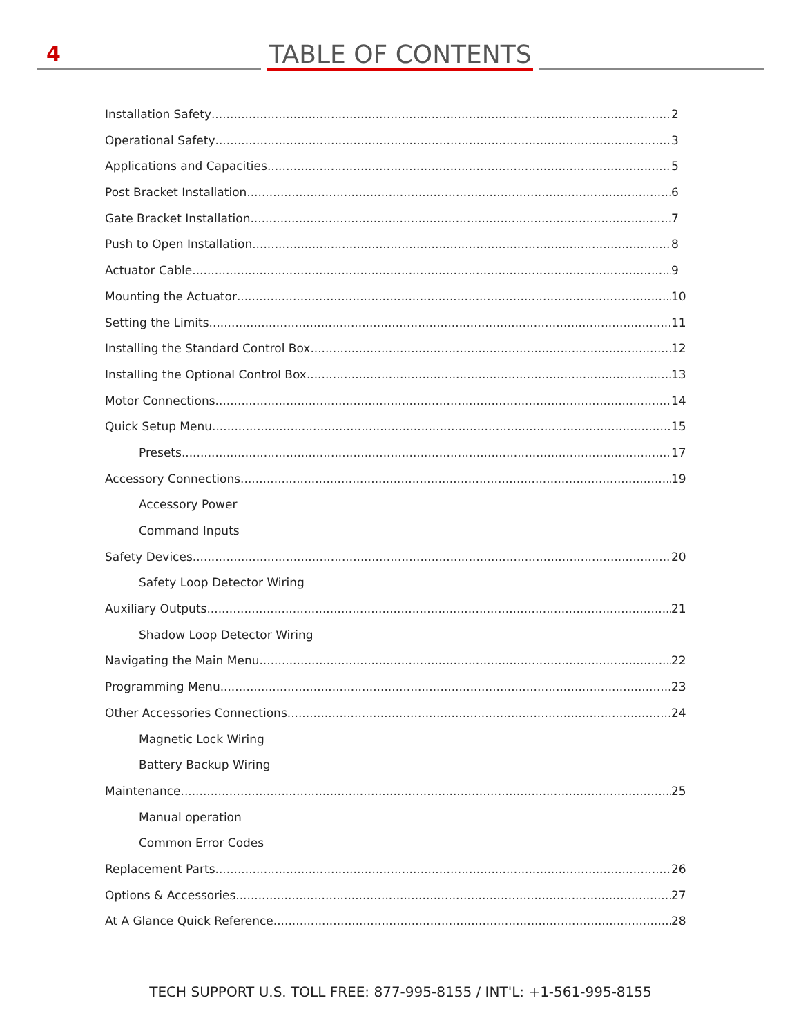4 TABLE OF CONTENTS
Installation Safety 2
Operational Safety 3
Applications and Capacities 5
Post Bracket Installation 6
Gate Bracket Installation 7
Push to Open Installation 8
Actuator Cable 9
Mounting the Actuator 10
Setting the Limits 11
Installing the Standard Control Box 12
Installing the Optional Control Box 13
Motor Connections 14
Quick Setup Menu 15
Presets 17
Accessory Connections 19
Accessory Power
Command Inputs
Safety Devices 20
Safety Loop Detector Wiring
Auxiliary Outputs 21
Shadow Loop Detector Wiring
Navigating the Main Menu 22
Programming Menu 23
Other Accessories Connections 24
Magnetic Lock Wiring
Battery Backup Wiring
Maintenance 25
Manual operation
Common Error Codes
Replacement Parts 26
Options & Accessories 27
At A Glance Quick Reference 28
TECH SUPPORT U.S. TOLL FREE: 877-995-8155 / INT'L: +1-561-995-8155